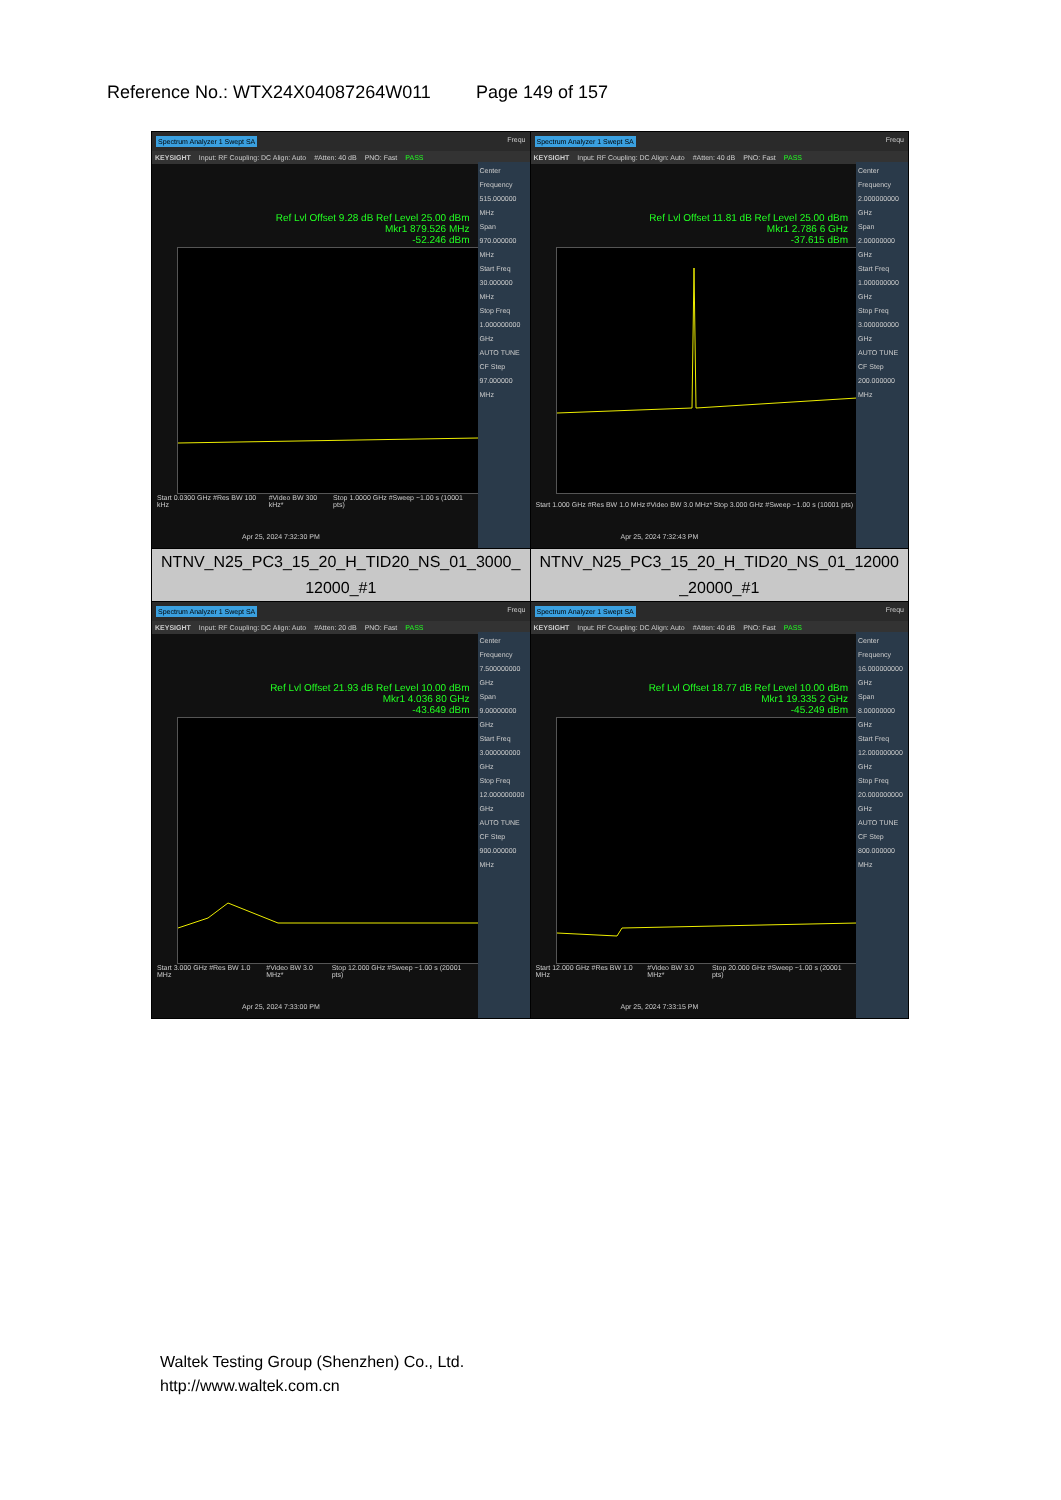Reference No.: WTX24X04087264W011 Page 149 of 157
| Spectrum Analyzer 1 Swept SA Frequ KEYSIGHT Input: RF Coupling: DC Align: Auto #Atten: 40 dB PNO: Fast PASS Ref Lvl Offset 9.28 dB Ref Level 25.00 dBm Mkr1 879.526 MHz -52.246 dBm Center Frequency 515.000000 MHz Span 970.000000 MHz Start Freq 30.000000 MHz Stop Freq 1.000000000 GHz AUTO TUNE CF Step 97.000000 MHz Start 0.0300 GHz #Res BW 100 kHz #Video BW 300 kHz* Stop 1.0000 GHz #Sweep ~1.00 s (10001 pts) Apr 25, 2024 7:32:30 PM | Spectrum Analyzer 1 Swept SA Frequ KEYSIGHT Input: RF Coupling: DC Align: Auto #Atten: 40 dB PNO: Fast PASS Ref Lvl Offset 11.81 dB Ref Level 25.00 dBm Mkr1 2.786 6 GHz -37.615 dBm Center Frequency 2.000000000 GHz Span 2.00000000 GHz Start Freq 1.000000000 GHz Stop Freq 3.000000000 GHz AUTO TUNE CF Step 200.000000 MHz Start 1.000 GHz #Res BW 1.0 MHz #Video BW 3.0 MHz* Stop 3.000 GHz #Sweep ~1.00 s (10001 pts) Apr 25, 2024 7:32:43 PM |
| NTNV_N25_PC3_15_20_H_TID20_NS_01_3000_ 12000_#1 | NTNV_N25_PC3_15_20_H_TID20_NS_01_12000 _20000_#1 |
| Spectrum Analyzer 1 Swept SA Frequ KEYSIGHT Input: RF Coupling: DC Align: Auto #Atten: 20 dB PNO: Fast PASS Ref Lvl Offset 21.93 dB Ref Level 10.00 dBm Mkr1 4.036 80 GHz -43.649 dBm Center Frequency 7.500000000 GHz Span 9.00000000 GHz Start Freq 3.000000000 GHz Stop Freq 12.000000000 GHz AUTO TUNE CF Step 900.000000 MHz Start 3.000 GHz #Res BW 1.0 MHz #Video BW 3.0 MHz* Stop 12.000 GHz #Sweep ~1.00 s (20001 pts) Apr 25, 2024 7:33:00 PM | Spectrum Analyzer 1 Swept SA Frequ KEYSIGHT Input: RF Coupling: DC Align: Auto #Atten: 40 dB PNO: Fast PASS Ref Lvl Offset 18.77 dB Ref Level 10.00 dBm Mkr1 19.335 2 GHz -45.249 dBm Center Frequency 16.000000000 GHz Span 8.00000000 GHz Start Freq 12.000000000 GHz Stop Freq 20.000000000 GHz AUTO TUNE CF Step 800.000000 MHz Start 12.000 GHz #Res BW 1.0 MHz #Video BW 3.0 MHz* Stop 20.000 GHz #Sweep ~1.00 s (20001 pts) Apr 25, 2024 7:33:15 PM |
Waltek Testing Group (Shenzhen) Co., Ltd.
http://www.waltek.com.cn